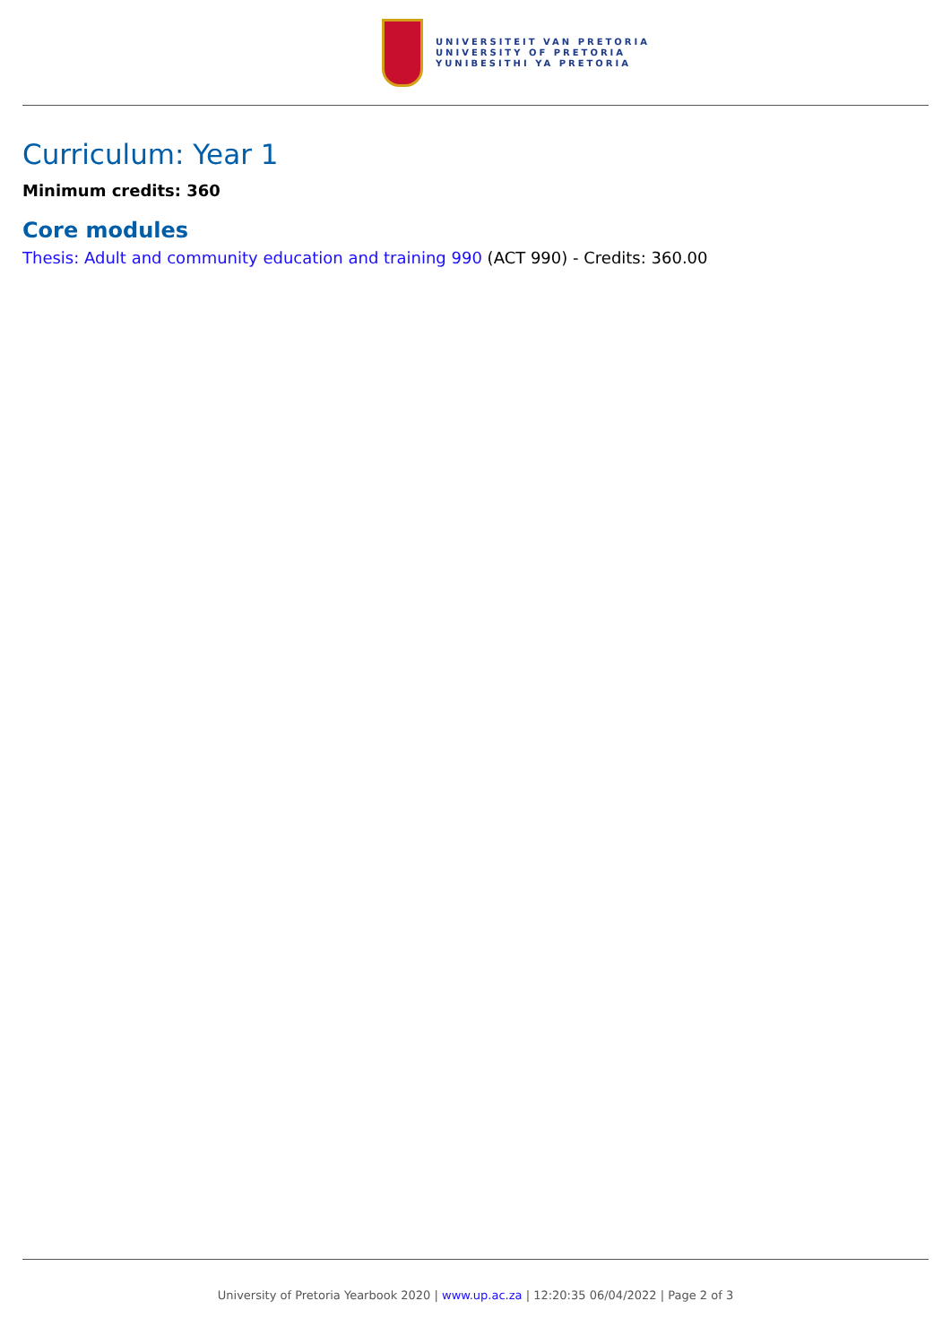UNIVERSITEIT VAN PRETORIA
UNIVERSITY OF PRETORIA
YUNIBESITHI YA PRETORIA
Curriculum: Year 1
Minimum credits: 360
Core modules
Thesis: Adult and community education and training 990 (ACT 990) - Credits: 360.00
University of Pretoria Yearbook 2020 | www.up.ac.za | 12:20:35 06/04/2022 | Page 2 of 3